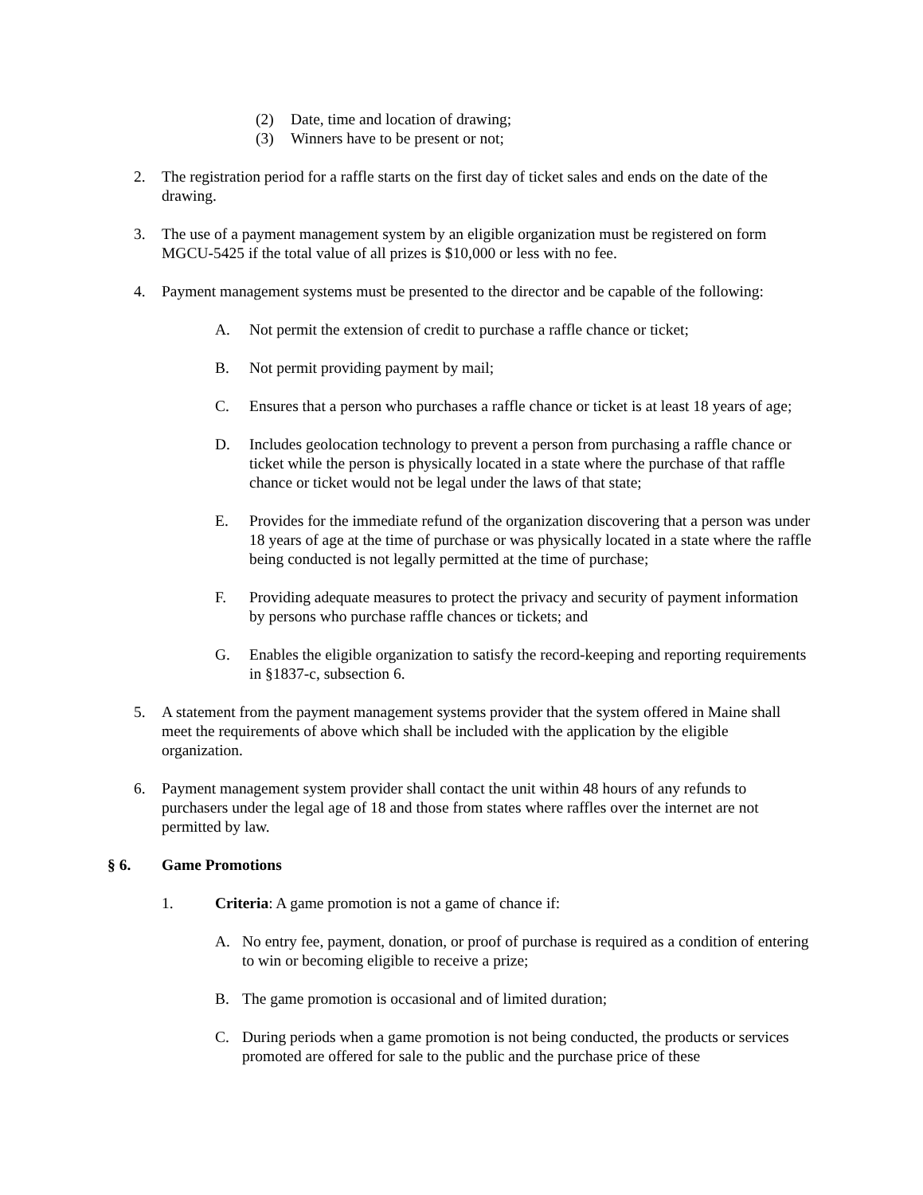(2) Date, time and location of drawing;
(3) Winners have to be present or not;
2. The registration period for a raffle starts on the first day of ticket sales and ends on the date of the drawing.
3. The use of a payment management system by an eligible organization must be registered on form MGCU-5425 if the total value of all prizes is $10,000 or less with no fee.
4. Payment management systems must be presented to the director and be capable of the following:
A. Not permit the extension of credit to purchase a raffle chance or ticket;
B. Not permit providing payment by mail;
C. Ensures that a person who purchases a raffle chance or ticket is at least 18 years of age;
D. Includes geolocation technology to prevent a person from purchasing a raffle chance or ticket while the person is physically located in a state where the purchase of that raffle chance or ticket would not be legal under the laws of that state;
E. Provides for the immediate refund of the organization discovering that a person was under 18 years of age at the time of purchase or was physically located in a state where the raffle being conducted is not legally permitted at the time of purchase;
F. Providing adequate measures to protect the privacy and security of payment information by persons who purchase raffle chances or tickets; and
G. Enables the eligible organization to satisfy the record-keeping and reporting requirements in §1837-c, subsection 6.
5. A statement from the payment management systems provider that the system offered in Maine shall meet the requirements of above which shall be included with the application by the eligible organization.
6. Payment management system provider shall contact the unit within 48 hours of any refunds to purchasers under the legal age of 18 and those from states where raffles over the internet are not permitted by law.
§ 6. Game Promotions
1. Criteria: A game promotion is not a game of chance if:
A. No entry fee, payment, donation, or proof of purchase is required as a condition of entering to win or becoming eligible to receive a prize;
B. The game promotion is occasional and of limited duration;
C. During periods when a game promotion is not being conducted, the products or services promoted are offered for sale to the public and the purchase price of these